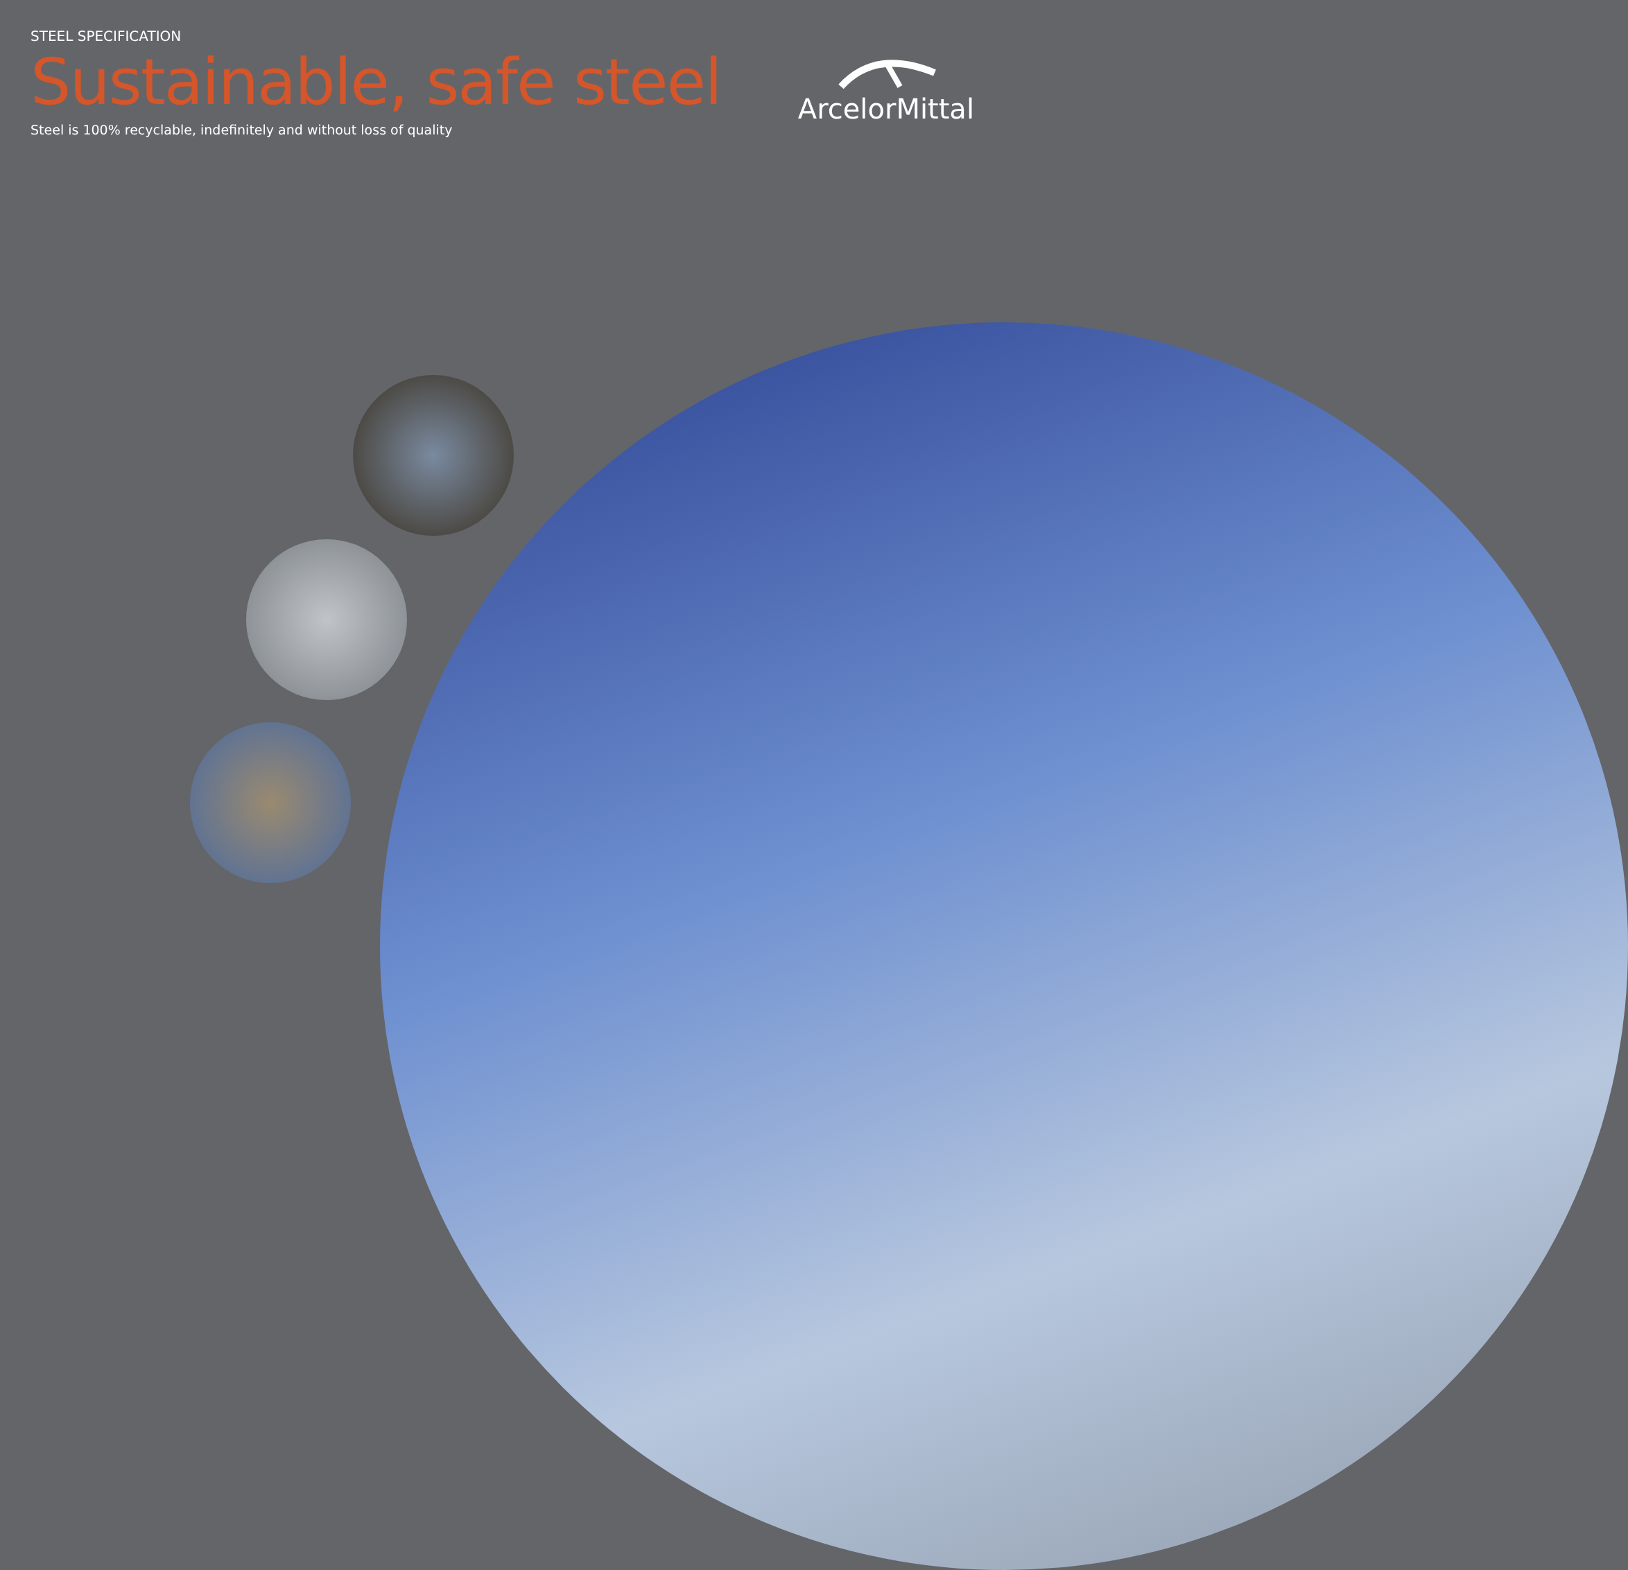STEEL SPECIFICATION
Sustainable, safe steel
Steel is 100% recyclable, indefinitely and without loss of quality
ArcelorMittal